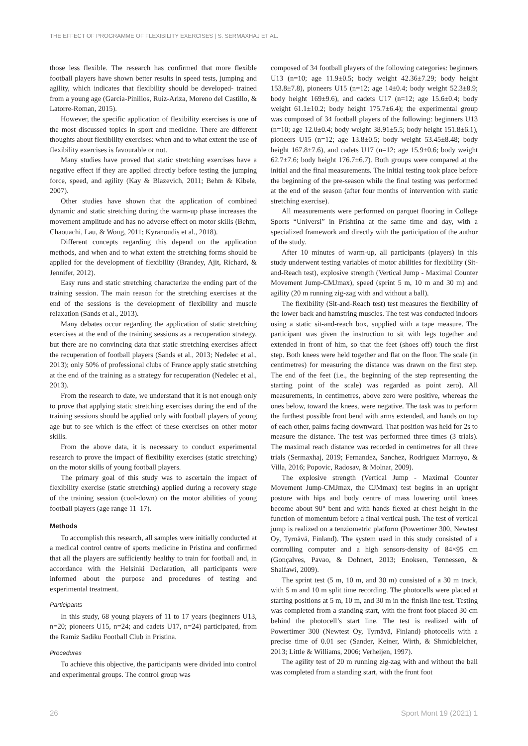THE EFFECT OF PROGRAMME OF FLEXIBILITY EXERCISES | S. SERMAXHAJ ET AL.
those less flexible. The research has confirmed that more flexible football players have shown better results in speed tests, jumping and agility, which indicates that flexibility should be developed- trained from a young age (Garcia-Pinillos, Ruiz-Ariza, Moreno del Castillo, & Latorre-Roman, 2015).
However, the specific application of flexibility exercises is one of the most discussed topics in sport and medicine. There are different thoughts about flexibility exercises: when and to what extent the use of flexibility exercises is favourable or not.
Many studies have proved that static stretching exercises have a negative effect if they are applied directly before testing the jumping force, speed, and agility (Kay & Blazevich, 2011; Behm & Kibele, 2007).
Other studies have shown that the application of combined dynamic and static stretching during the warm-up phase increases the movement amplitude and has no adverse effect on motor skills (Behm, Chaouachi, Lau, & Wong, 2011; Kyranoudis et al., 2018).
Different concepts regarding this depend on the application methods, and when and to what extent the stretching forms should be applied for the development of flexibility (Brandey, Ajit, Richard, & Jennifer, 2012).
Easy runs and static stretching characterize the ending part of the training session. The main reason for the stretching exercises at the end of the sessions is the development of flexibility and muscle relaxation (Sands et al., 2013).
Many debates occur regarding the application of static stretching exercises at the end of the training sessions as a recuperation strategy, but there are no convincing data that static stretching exercises affect the recuperation of football players (Sands et al., 2013; Nedelec et al., 2013); only 50% of professional clubs of France apply static stretching at the end of the training as a strategy for recuperation (Nedelec et al., 2013).
From the research to date, we understand that it is not enough only to prove that applying static stretching exercises during the end of the training sessions should be applied only with football players of young age but to see which is the effect of these exercises on other motor skills.
From the above data, it is necessary to conduct experimental research to prove the impact of flexibility exercises (static stretching) on the motor skills of young football players.
The primary goal of this study was to ascertain the impact of flexibility exercise (static stretching) applied during a recovery stage of the training session (cool-down) on the motor abilities of young football players (age range 11–17).
Methods
To accomplish this research, all samples were initially conducted at a medical control centre of sports medicine in Pristina and confirmed that all the players are sufficiently healthy to train for football and, in accordance with the Helsinki Declaration, all participants were informed about the purpose and procedures of testing and experimental treatment.
Participants
In this study, 68 young players of 11 to 17 years (beginners U13, n=20; pioneers U15, n=24; and cadets U17, n=24) participated, from the Ramiz Sadiku Football Club in Pristina.
Procedures
To achieve this objective, the participants were divided into control and experimental groups. The control group was
composed of 34 football players of the following categories: beginners U13 (n=10; age 11.9±0.5; body weight 42.36±7.29; body height 153.8±7.8), pioneers U15 (n=12; age 14±0.4; body weight 52.3±8.9; body height 169±9.6), and cadets U17 (n=12; age 15.6±0.4; body weight 61.1±10.2; body height 175.7±6.4); the experimental group was composed of 34 football players of the following: beginners U13 (n=10; age 12.0±0.4; body weight 38.91±5.5; body height 151.8±6.1), pioneers U15 (n=12; age 13.8±0.5; body weight 53.45±8.48; body height 167.8±7.6), and cadets U17 (n=12; age 15.9±0.6; body weight 62.7±7.6; body height 176.7±6.7). Both groups were compared at the initial and the final measurements. The initial testing took place before the beginning of the pre-season while the final testing was performed at the end of the season (after four months of intervention with static stretching exercise).
All measurements were performed on parquet flooring in College Sports “Universi” in Prishtina at the same time and day, with a specialized framework and directly with the participation of the author of the study.
After 10 minutes of warm-up, all participants (players) in this study underwent testing variables of motor abilities for flexibility (Sit-and-Reach test), explosive strength (Vertical Jump - Maximal Counter Movement Jump-CMJmax), speed (sprint 5 m, 10 m and 30 m) and agility (20 m running zig-zag with and without a ball).
The flexibility (Sit-and-Reach test) test measures the flexibility of the lower back and hamstring muscles. The test was conducted indoors using a static sit-and-reach box, supplied with a tape measure. The participant was given the instruction to sit with legs together and extended in front of him, so that the feet (shoes off) touch the first step. Both knees were held together and flat on the floor. The scale (in centimetres) for measuring the distance was drawn on the first step. The end of the feet (i.e., the beginning of the step representing the starting point of the scale) was regarded as point zero). All measurements, in centimetres, above zero were positive, whereas the ones below, toward the knees, were negative. The task was to perform the furthest possible front bend with arms extended, and hands on top of each other, palms facing downward. That position was held for 2s to measure the distance. The test was performed three times (3 trials). The maximal reach distance was recorded in centimetres for all three trials (Sermaxhaj, 2019; Fernandez, Sanchez, Rodriguez Marroyo, & Villa, 2016; Popovic, Radosav, & Molnar, 2009).
The explosive strength (Vertical Jump - Maximal Counter Movement Jump-CMJmax, the CJMmax) test begins in an upright posture with hips and body centre of mass lowering until knees become about 90° bent and with hands flexed at chest height in the function of momentum before a final vertical push. The test of vertical jump is realized on a tenziometric platform (Powertimer 300, Newtest Oy, Tyrnävä, Finland). The system used in this study consisted of a controlling computer and a high sensors-density of 84×95 cm (Gonçalves, Pavao, & Dohnert, 2013; Enoksen, Tønnessen, & Shalfawi, 2009).
The sprint test (5 m, 10 m, and 30 m) consisted of a 30 m track, with 5 m and 10 m split time recording. The photocells were placed at starting positions at 5 m, 10 m, and 30 m in the finish line test. Testing was completed from a standing start, with the front foot placed 30 cm behind the photocell’s start line. The test is realized with of Powertimer 300 (Newtest Oy, Tyrnävä, Finland) photocells with a precise time of 0.01 sec (Sander, Keiner, Wirth, & Shmidbleicher, 2013; Little & Williams, 2006; Verheijen, 1997).
The agility test of 20 m running zig-zag with and without the ball was completed from a standing start, with the front foot
26 Sport Mont 19 (2021) 1